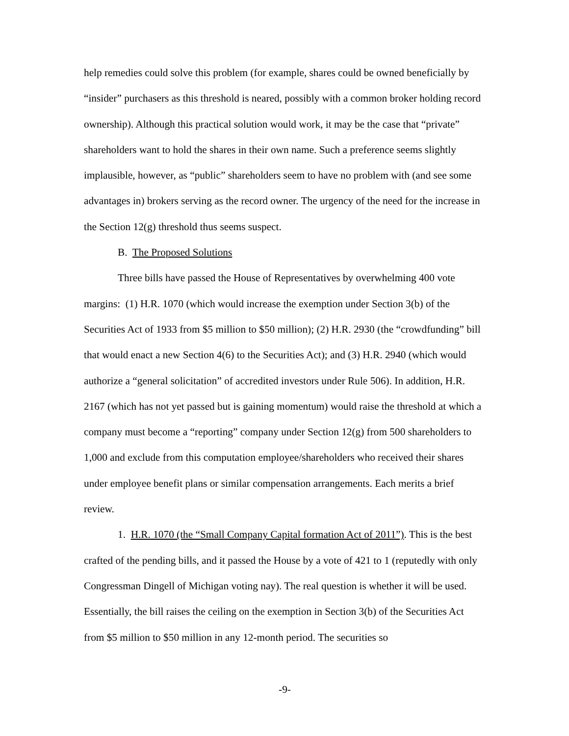help remedies could solve this problem (for example, shares could be owned beneficially by “insider” purchasers as this threshold is neared, possibly with a common broker holding record ownership). Although this practical solution would work, it may be the case that “private” shareholders want to hold the shares in their own name. Such a preference seems slightly implausible, however, as “public” shareholders seem to have no problem with (and see some advantages in) brokers serving as the record owner. The urgency of the need for the increase in the Section 12(g) threshold thus seems suspect.
B. The Proposed Solutions
Three bills have passed the House of Representatives by overwhelming 400 vote margins: (1) H.R. 1070 (which would increase the exemption under Section 3(b) of the Securities Act of 1933 from $5 million to $50 million); (2) H.R. 2930 (the “crowdfunding” bill that would enact a new Section 4(6) to the Securities Act); and (3) H.R. 2940 (which would authorize a “general solicitation” of accredited investors under Rule 506). In addition, H.R. 2167 (which has not yet passed but is gaining momentum) would raise the threshold at which a company must become a “reporting” company under Section 12(g) from 500 shareholders to 1,000 and exclude from this computation employee/shareholders who received their shares under employee benefit plans or similar compensation arrangements. Each merits a brief review.
1. H.R. 1070 (the “Small Company Capital formation Act of 2011”). This is the best crafted of the pending bills, and it passed the House by a vote of 421 to 1 (reputedly with only Congressman Dingell of Michigan voting nay). The real question is whether it will be used. Essentially, the bill raises the ceiling on the exemption in Section 3(b) of the Securities Act from $5 million to $50 million in any 12-month period. The securities so
-9-